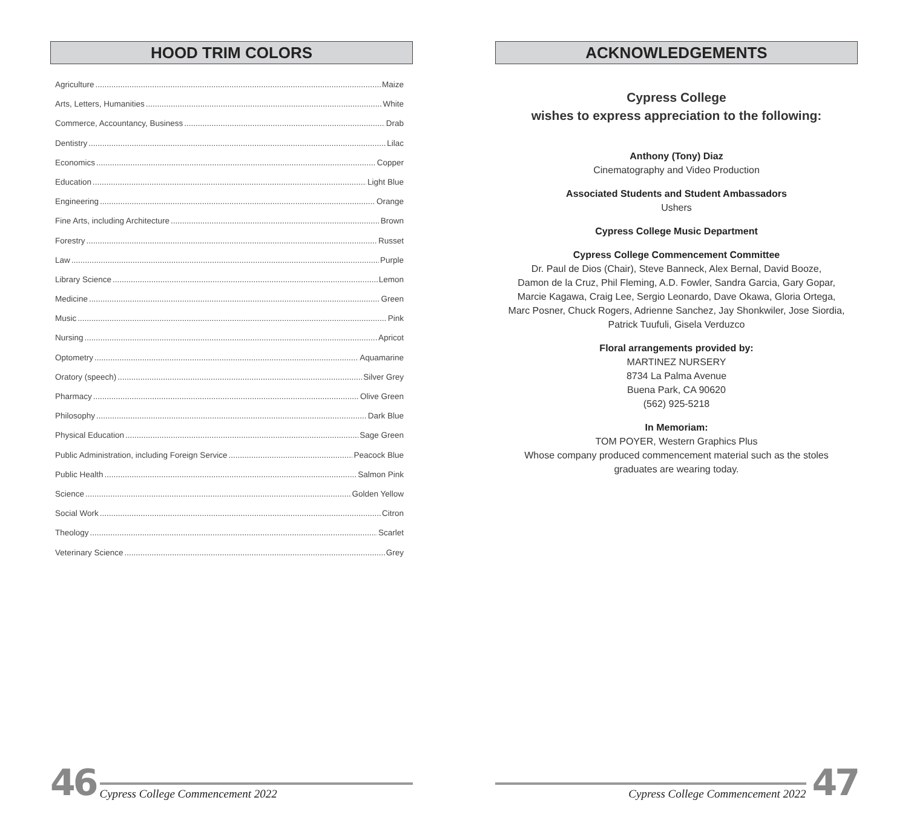HOOD TRIM COLORS
Agriculture Maize
Arts, Letters, Humanities White
Commerce, Accountancy, Business Drab
Dentistry Lilac
Economics Copper
Education Light Blue
Engineering Orange
Fine Arts, including Architecture Brown
Forestry Russet
Law Purple
Library Science Lemon
Medicine Green
Music Pink
Nursing Apricot
Optometry Aquamarine
Oratory (speech) Silver Grey
Pharmacy Olive Green
Philosophy Dark Blue
Physical Education Sage Green
Public Administration, including Foreign Service Peacock Blue
Public Health Salmon Pink
Science Golden Yellow
Social Work Citron
Theology Scarlet
Veterinary Science Grey
46 Cypress College Commencement 2022
ACKNOWLEDGEMENTS
Cypress College
wishes to express appreciation to the following:
Anthony (Tony) Diaz
Cinematography and Video Production
Associated Students and Student Ambassadors
Ushers
Cypress College Music Department
Cypress College Commencement Committee
Dr. Paul de Dios (Chair), Steve Banneck, Alex Bernal, David Booze,
Damon de la Cruz, Phil Fleming, A.D. Fowler, Sandra Garcia, Gary Gopar,
Marcie Kagawa, Craig Lee, Sergio Leonardo, Dave Okawa, Gloria Ortega,
Marc Posner, Chuck Rogers, Adrienne Sanchez, Jay Shonkwiler, Jose Siordia,
Patrick Tuufuli, Gisela Verduzco
Floral arrangements provided by:
MARTINEZ NURSERY
8734 La Palma Avenue
Buena Park, CA 90620
(562) 925-5218
In Memoriam:
TOM POYER, Western Graphics Plus
Whose company produced commencement material such as the stoles
graduates are wearing today.
Cypress College Commencement 2022 47